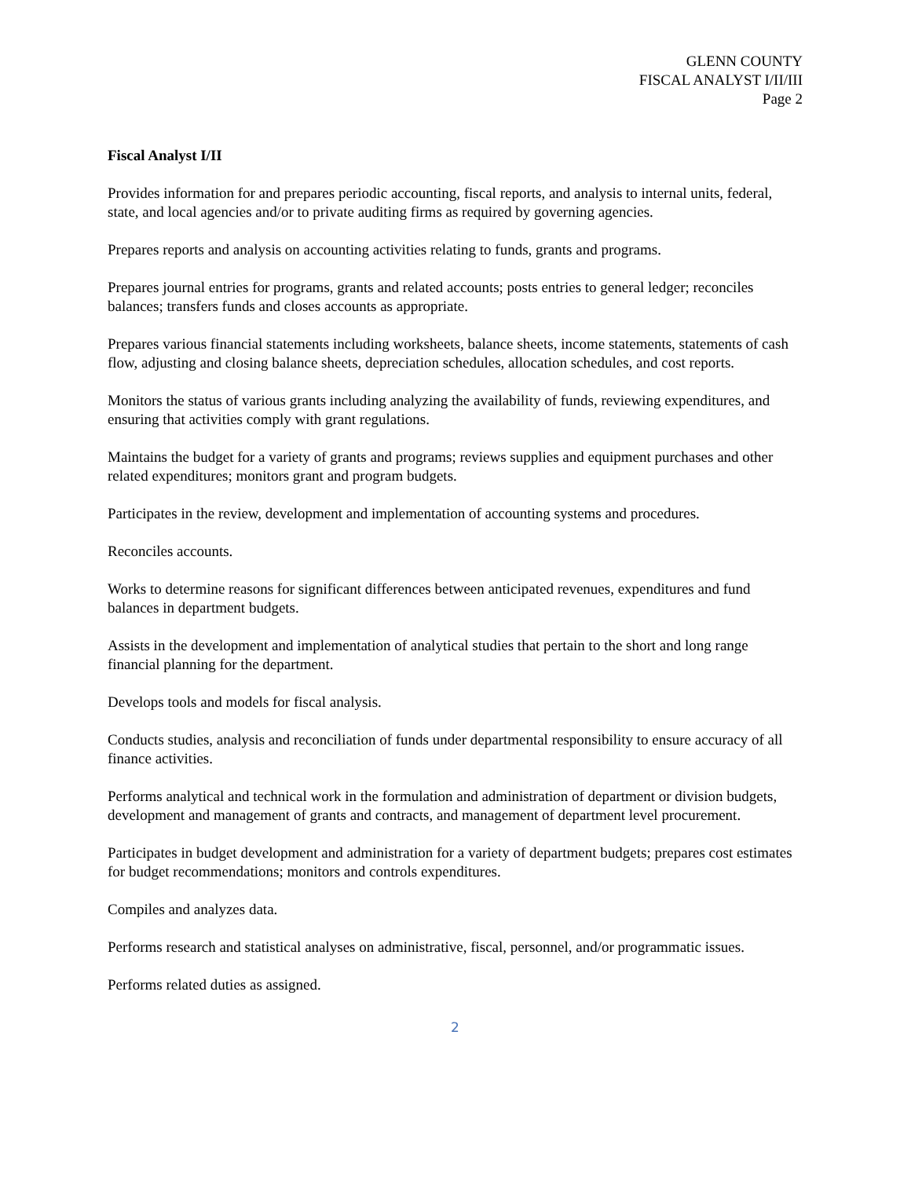GLENN COUNTY
FISCAL ANALYST I/II/III
Page 2
Fiscal Analyst I/II
Provides information for and prepares periodic accounting, fiscal reports, and analysis to internal units, federal, state, and local agencies and/or to private auditing firms as required by governing agencies.
Prepares reports and analysis on accounting activities relating to funds, grants and programs.
Prepares journal entries for programs, grants and related accounts; posts entries to general ledger; reconciles balances; transfers funds and closes accounts as appropriate.
Prepares various financial statements including worksheets, balance sheets, income statements, statements of cash flow, adjusting and closing balance sheets, depreciation schedules, allocation schedules, and cost reports.
Monitors the status of various grants including analyzing the availability of funds, reviewing expenditures, and ensuring that activities comply with grant regulations.
Maintains the budget for a variety of grants and programs; reviews supplies and equipment purchases and other related expenditures; monitors grant and program budgets.
Participates in the review, development and implementation of accounting systems and procedures.
Reconciles accounts.
Works to determine reasons for significant differences between anticipated revenues, expenditures and fund balances in department budgets.
Assists in the development and implementation of analytical studies that pertain to the short and long range financial planning for the department.
Develops tools and models for fiscal analysis.
Conducts studies, analysis and reconciliation of funds under departmental responsibility to ensure accuracy of all finance activities.
Performs analytical and technical work in the formulation and administration of department or division budgets, development and management of grants and contracts, and management of department level procurement.
Participates in budget development and administration for a variety of department budgets; prepares cost estimates for budget recommendations; monitors and controls expenditures.
Compiles and analyzes data.
Performs research and statistical analyses on administrative, fiscal, personnel, and/or programmatic issues.
Performs related duties as assigned.
2